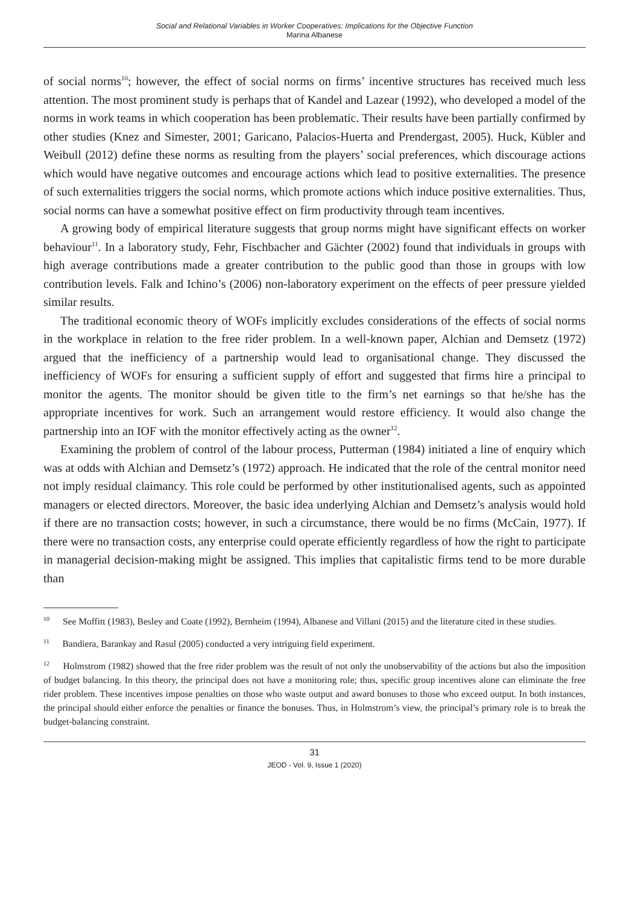Social and Relational Variables in Worker Cooperatives: Implications for the Objective Function
Marina Albanese
of social norms<sup>10</sup>; however, the effect of social norms on firms’ incentive structures has received much less attention. The most prominent study is perhaps that of Kandel and Lazear (1992), who developed a model of the norms in work teams in which cooperation has been problematic. Their results have been partially confirmed by other studies (Knez and Simester, 2001; Garicano, Palacios-Huerta and Prendergast, 2005). Huck, Kübler and Weibull (2012) define these norms as resulting from the players’ social preferences, which discourage actions which would have negative outcomes and encourage actions which lead to positive externalities. The presence of such externalities triggers the social norms, which promote actions which induce positive externalities. Thus, social norms can have a somewhat positive effect on firm productivity through team incentives.
A growing body of empirical literature suggests that group norms might have significant effects on worker behaviour<sup>11</sup>. In a laboratory study, Fehr, Fischbacher and Gächter (2002) found that individuals in groups with high average contributions made a greater contribution to the public good than those in groups with low contribution levels. Falk and Ichino’s (2006) non-laboratory experiment on the effects of peer pressure yielded similar results.
The traditional economic theory of WOFs implicitly excludes considerations of the effects of social norms in the workplace in relation to the free rider problem. In a well-known paper, Alchian and Demsetz (1972) argued that the inefficiency of a partnership would lead to organisational change. They discussed the inefficiency of WOFs for ensuring a sufficient supply of effort and suggested that firms hire a principal to monitor the agents. The monitor should be given title to the firm’s net earnings so that he/she has the appropriate incentives for work. Such an arrangement would restore efficiency. It would also change the partnership into an IOF with the monitor effectively acting as the owner<sup>12</sup>.
Examining the problem of control of the labour process, Putterman (1984) initiated a line of enquiry which was at odds with Alchian and Demsetz’s (1972) approach. He indicated that the role of the central monitor need not imply residual claimancy. This role could be performed by other institutionalised agents, such as appointed managers or elected directors. Moreover, the basic idea underlying Alchian and Demsetz’s analysis would hold if there are no transaction costs; however, in such a circumstance, there would be no firms (McCain, 1977). If there were no transaction costs, any enterprise could operate efficiently regardless of how the right to participate in managerial decision-making might be assigned. This implies that capitalistic firms tend to be more durable than
<sup>10</sup> See Moffitt (1983), Besley and Coate (1992), Bernheim (1994), Albanese and Villani (2015) and the literature cited in these studies.
<sup>11</sup> Bandiera, Barankay and Rasul (2005) conducted a very intriguing field experiment.
<sup>12</sup> Holmstrom (1982) showed that the free rider problem was the result of not only the unobservability of the actions but also the imposition of budget balancing. In this theory, the principal does not have a monitoring role; thus, specific group incentives alone can eliminate the free rider problem. These incentives impose penalties on those who waste output and award bonuses to those who exceed output. In both instances, the principal should either enforce the penalties or finance the bonuses. Thus, in Holmstrom’s view, the principal’s primary role is to break the budget-balancing constraint.
31
JEOD - Vol. 9, Issue 1 (2020)